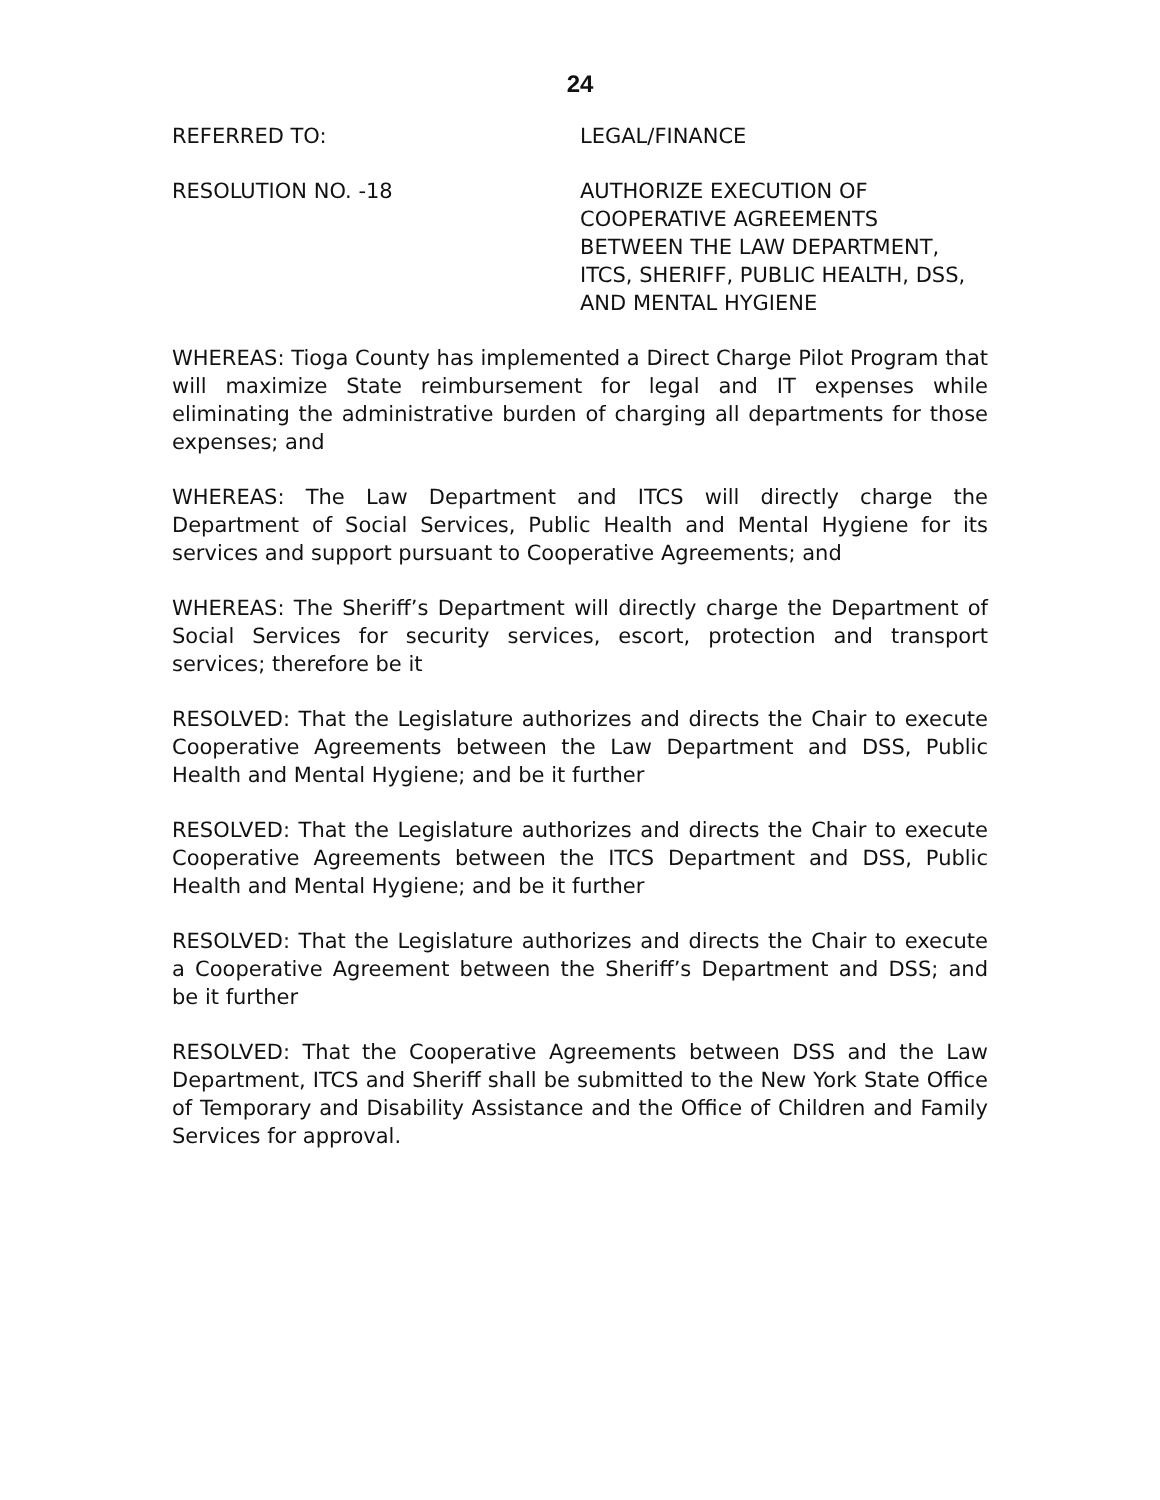24
REFERRED TO: LEGAL/FINANCE
RESOLUTION NO. -18 AUTHORIZE EXECUTION OF
COOPERATIVE AGREEMENTS
BETWEEN THE LAW DEPARTMENT,
ITCS, SHERIFF, PUBLIC HEALTH, DSS,
AND MENTAL HYGIENE
WHEREAS: Tioga County has implemented a Direct Charge Pilot Program that will maximize State reimbursement for legal and IT expenses while eliminating the administrative burden of charging all departments for those expenses; and
WHEREAS: The Law Department and ITCS will directly charge the Department of Social Services, Public Health and Mental Hygiene for its services and support pursuant to Cooperative Agreements; and
WHEREAS: The Sheriff’s Department will directly charge the Department of Social Services for security services, escort, protection and transport services; therefore be it
RESOLVED: That the Legislature authorizes and directs the Chair to execute Cooperative Agreements between the Law Department and DSS, Public Health and Mental Hygiene; and be it further
RESOLVED: That the Legislature authorizes and directs the Chair to execute Cooperative Agreements between the ITCS Department and DSS, Public Health and Mental Hygiene; and be it further
RESOLVED: That the Legislature authorizes and directs the Chair to execute a Cooperative Agreement between the Sheriff’s Department and DSS; and be it further
RESOLVED: That the Cooperative Agreements between DSS and the Law Department, ITCS and Sheriff shall be submitted to the New York State Office of Temporary and Disability Assistance and the Office of Children and Family Services for approval.